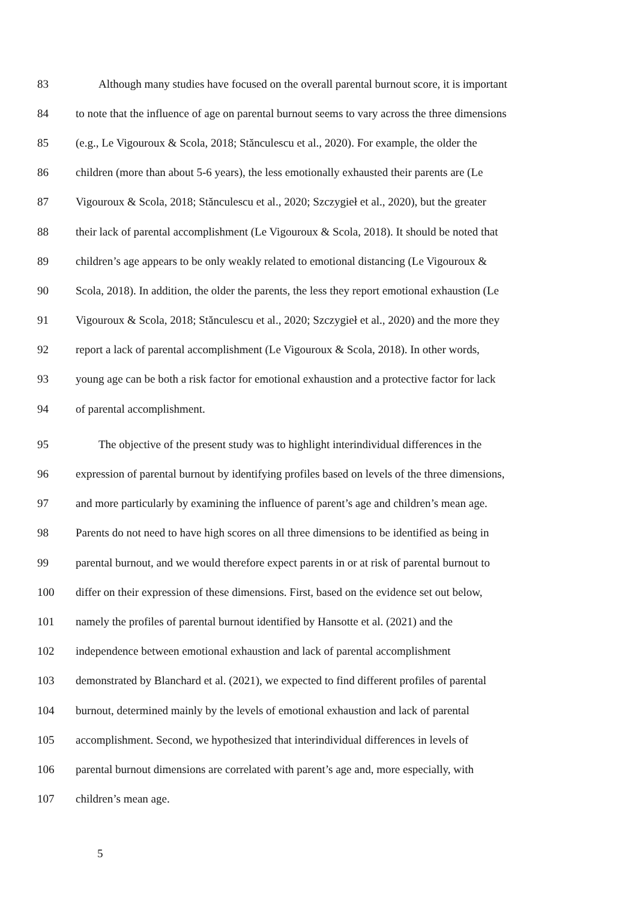83 Although many studies have focused on the overall parental burnout score, it is important
84 to note that the influence of age on parental burnout seems to vary across the three dimensions
85 (e.g., Le Vigouroux & Scola, 2018; Stănculescu et al., 2020). For example, the older the
86 children (more than about 5-6 years), the less emotionally exhausted their parents are (Le
87 Vigouroux & Scola, 2018; Stănculescu et al., 2020; Szczygieł et al., 2020), but the greater
88 their lack of parental accomplishment (Le Vigouroux & Scola, 2018). It should be noted that
89 children’s age appears to be only weakly related to emotional distancing (Le Vigouroux &
90 Scola, 2018). In addition, the older the parents, the less they report emotional exhaustion (Le
91 Vigouroux & Scola, 2018; Stănculescu et al., 2020; Szczygieł et al., 2020) and the more they
92 report a lack of parental accomplishment (Le Vigouroux & Scola, 2018). In other words,
93 young age can be both a risk factor for emotional exhaustion and a protective factor for lack
94 of parental accomplishment.
95 The objective of the present study was to highlight interindividual differences in the
96 expression of parental burnout by identifying profiles based on levels of the three dimensions,
97 and more particularly by examining the influence of parent’s age and children’s mean age.
98 Parents do not need to have high scores on all three dimensions to be identified as being in
99 parental burnout, and we would therefore expect parents in or at risk of parental burnout to
100 differ on their expression of these dimensions. First, based on the evidence set out below,
101 namely the profiles of parental burnout identified by Hansotte et al. (2021) and the
102 independence between emotional exhaustion and lack of parental accomplishment
103 demonstrated by Blanchard et al. (2021), we expected to find different profiles of parental
104 burnout, determined mainly by the levels of emotional exhaustion and lack of parental
105 accomplishment. Second, we hypothesized that interindividual differences in levels of
106 parental burnout dimensions are correlated with parent’s age and, more especially, with
107 children’s mean age.
5